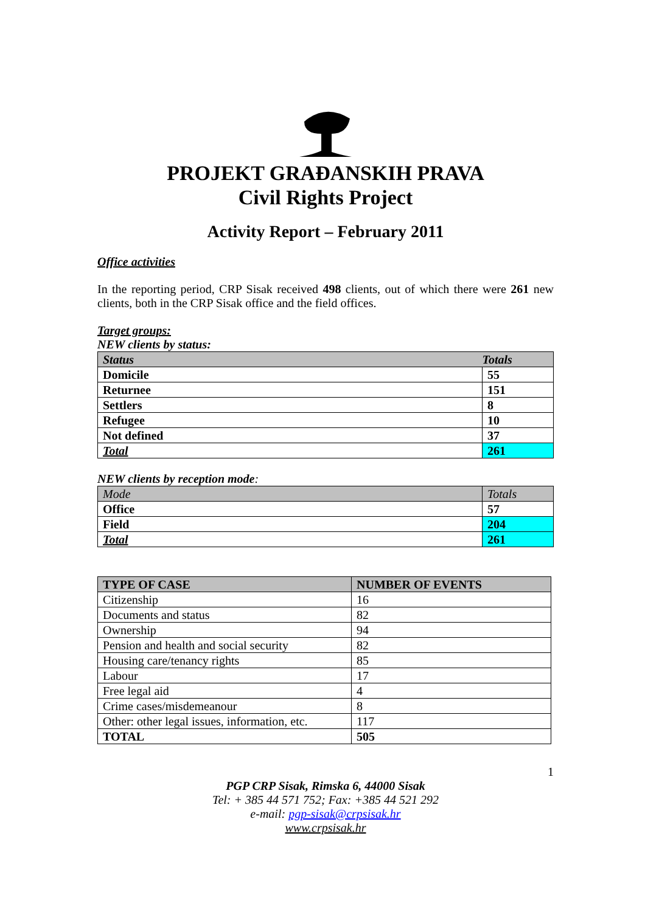PROJEKT GRAĐANSKIH PRAVA
Civil Rights Project
Activity Report – February 2011
Office activities
In the reporting period, CRP Sisak received 498 clients, out of which there were 261 new clients, both in the CRP Sisak office and the field offices.
Target groups:
NEW clients by status:
| Status | Totals |
| --- | --- |
| Domicile | 55 |
| Returnee | 151 |
| Settlers | 8 |
| Refugee | 10 |
| Not defined | 37 |
| Total | 261 |
NEW clients by reception mode:
| Mode | Totals |
| Office | 57 |
| Field | 204 |
| Total | 261 |
| TYPE OF CASE | NUMBER OF EVENTS |
| --- | --- |
| Citizenship | 16 |
| Documents and status | 82 |
| Ownership | 94 |
| Pension and health and social security | 82 |
| Housing care/tenancy rights | 85 |
| Labour | 17 |
| Free legal aid | 4 |
| Crime cases/misdemeanour | 8 |
| Other: other legal issues, information, etc. | 117 |
| TOTAL | 505 |
1
PGP CRP Sisak, Rimska 6, 44000 Sisak
Tel: + 385 44 571 752; Fax: +385 44 521 292
e-mail: pgp-sisak@crpsisak.hr
www.crpsisak.hr